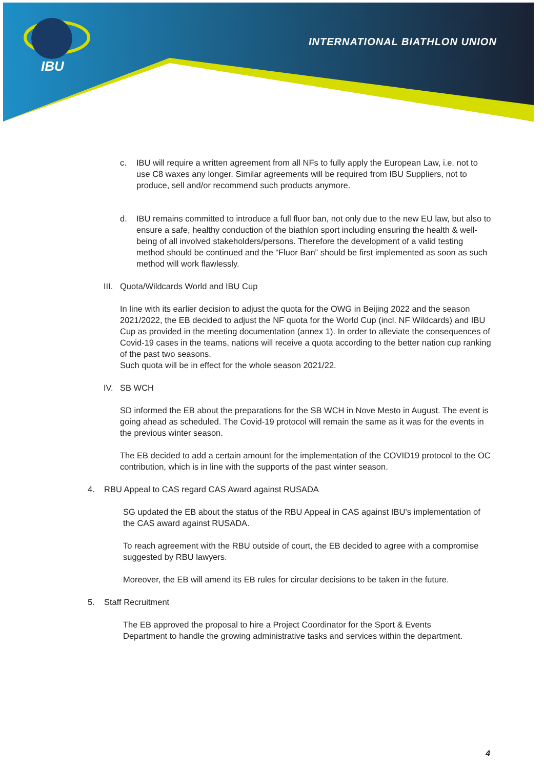INTERNATIONAL BIATHLON UNION
IBU
c. IBU will require a written agreement from all NFs to fully apply the European Law, i.e. not to use C8 waxes any longer. Similar agreements will be required from IBU Suppliers, not to produce, sell and/or recommend such products anymore.
d. IBU remains committed to introduce a full fluor ban, not only due to the new EU law, but also to ensure a safe, healthy conduction of the biathlon sport including ensuring the health & well-being of all involved stakeholders/persons. Therefore the development of a valid testing method should be continued and the “Fluor Ban” should be first implemented as soon as such method will work flawlessly.
III. Quota/Wildcards World and IBU Cup
In line with its earlier decision to adjust the quota for the OWG in Beijing 2022 and the season 2021/2022, the EB decided to adjust the NF quota for the World Cup (incl. NF Wildcards) and IBU Cup as provided in the meeting documentation (annex 1). In order to alleviate the consequences of Covid-19 cases in the teams, nations will receive a quota according to the better nation cup ranking of the past two seasons.
Such quota will be in effect for the whole season 2021/22.
IV. SB WCH
SD informed the EB about the preparations for the SB WCH in Nove Mesto in August. The event is going ahead as scheduled. The Covid-19 protocol will remain the same as it was for the events in the previous winter season.
The EB decided to add a certain amount for the implementation of the COVID19 protocol to the OC contribution, which is in line with the supports of the past winter season.
4. RBU Appeal to CAS regard CAS Award against RUSADA
SG updated the EB about the status of the RBU Appeal in CAS against IBU’s implementation of the CAS award against RUSADA.
To reach agreement with the RBU outside of court, the EB decided to agree with a compromise suggested by RBU lawyers.
Moreover, the EB will amend its EB rules for circular decisions to be taken in the future.
5. Staff Recruitment
The EB approved the proposal to hire a Project Coordinator for the Sport & Events Department to handle the growing administrative tasks and services within the department.
4